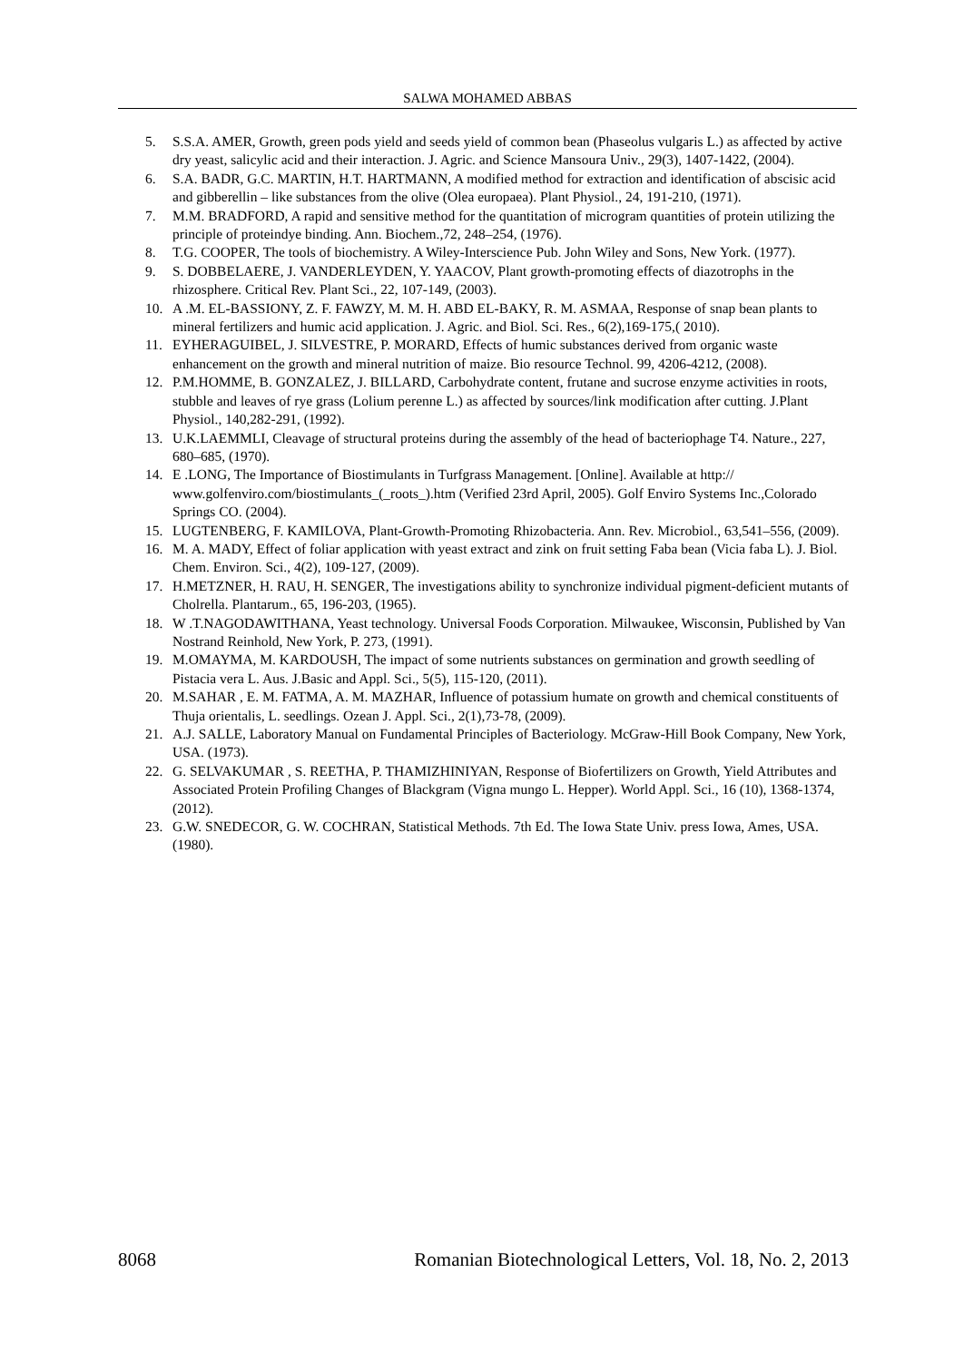SALWA MOHAMED ABBAS
5. S.S.A. AMER, Growth, green pods yield and seeds yield of common bean (Phaseolus vulgaris L.) as affected by active dry yeast, salicylic acid and their interaction. J. Agric. and Science Mansoura Univ., 29(3), 1407-1422, (2004).
6. S.A. BADR, G.C. MARTIN, H.T. HARTMANN, A modified method for extraction and identification of abscisic acid and gibberellin – like substances from the olive (Olea europaea). Plant Physiol., 24, 191-210, (1971).
7. M.M. BRADFORD, A rapid and sensitive method for the quantitation of microgram quantities of protein utilizing the principle of proteindye binding. Ann. Biochem.,72, 248–254, (1976).
8. T.G. COOPER, The tools of biochemistry. A Wiley-Interscience Pub. John Wiley and Sons, New York. (1977).
9. S. DOBBELAERE, J. VANDERLEYDEN, Y. YAACOV, Plant growth-promoting effects of diazotrophs in the rhizosphere. Critical Rev. Plant Sci., 22, 107-149, (2003).
10. A .M. EL-BASSIONY, Z. F. FAWZY, M. M. H. ABD EL-BAKY, R. M. ASMAA, Response of snap bean plants to mineral fertilizers and humic acid application. J. Agric. and Biol. Sci. Res., 6(2),169-175,( 2010).
11. EYHERAGUIBEL, J. SILVESTRE, P. MORARD, Effects of humic substances derived from organic waste enhancement on the growth and mineral nutrition of maize. Bio resource Technol. 99, 4206-4212, (2008).
12. P.M.HOMME, B. GONZALEZ, J. BILLARD, Carbohydrate content, frutane and sucrose enzyme activities in roots, stubble and leaves of rye grass (Lolium perenne L.) as affected by sources/link modification after cutting. J.Plant Physiol., 140,282-291, (1992).
13. U.K.LAEMMLI, Cleavage of structural proteins during the assembly of the head of bacteriophage T4. Nature., 227, 680–685, (1970).
14. E .LONG, The Importance of Biostimulants in Turfgrass Management. [Online]. Available at http:// www.golfenviro.com/biostimulants_(_roots_).htm (Verified 23rd April, 2005). Golf Enviro Systems Inc.,Colorado Springs CO. (2004).
15. LUGTENBERG, F. KAMILOVA, Plant-Growth-Promoting Rhizobacteria. Ann. Rev. Microbiol., 63,541–556, (2009).
16. M. A. MADY, Effect of foliar application with yeast extract and zink on fruit setting Faba bean (Vicia faba L). J. Biol. Chem. Environ. Sci., 4(2), 109-127, (2009).
17. H.METZNER, H. RAU, H. SENGER, The investigations ability to synchronize individual pigment-deficient mutants of Cholrella. Plantarum., 65, 196-203, (1965).
18. W .T.NAGODAWITHANA, Yeast technology. Universal Foods Corporation. Milwaukee, Wisconsin, Published by Van Nostrand Reinhold, New York, P. 273, (1991).
19. M.OMAYMA, M. KARDOUSH, The impact of some nutrients substances on germination and growth seedling of Pistacia vera L. Aus. J.Basic and Appl. Sci., 5(5), 115-120, (2011).
20. M.SAHAR , E. M. FATMA, A. M. MAZHAR, Influence of potassium humate on growth and chemical constituents of Thuja orientalis, L. seedlings. Ozean J. Appl. Sci., 2(1),73-78, (2009).
21. A.J. SALLE, Laboratory Manual on Fundamental Principles of Bacteriology. McGraw-Hill Book Company, New York, USA. (1973).
22. G. SELVAKUMAR , S. REETHA, P. THAMIZHINIYAN, Response of Biofertilizers on Growth, Yield Attributes and Associated Protein Profiling Changes of Blackgram (Vigna mungo L. Hepper). World Appl. Sci., 16 (10), 1368-1374, (2012).
23. G.W. SNEDECOR, G. W. COCHRAN, Statistical Methods. 7th Ed. The Iowa State Univ. press Iowa, Ames, USA. (1980).
8068 Romanian Biotechnological Letters, Vol. 18, No. 2, 2013